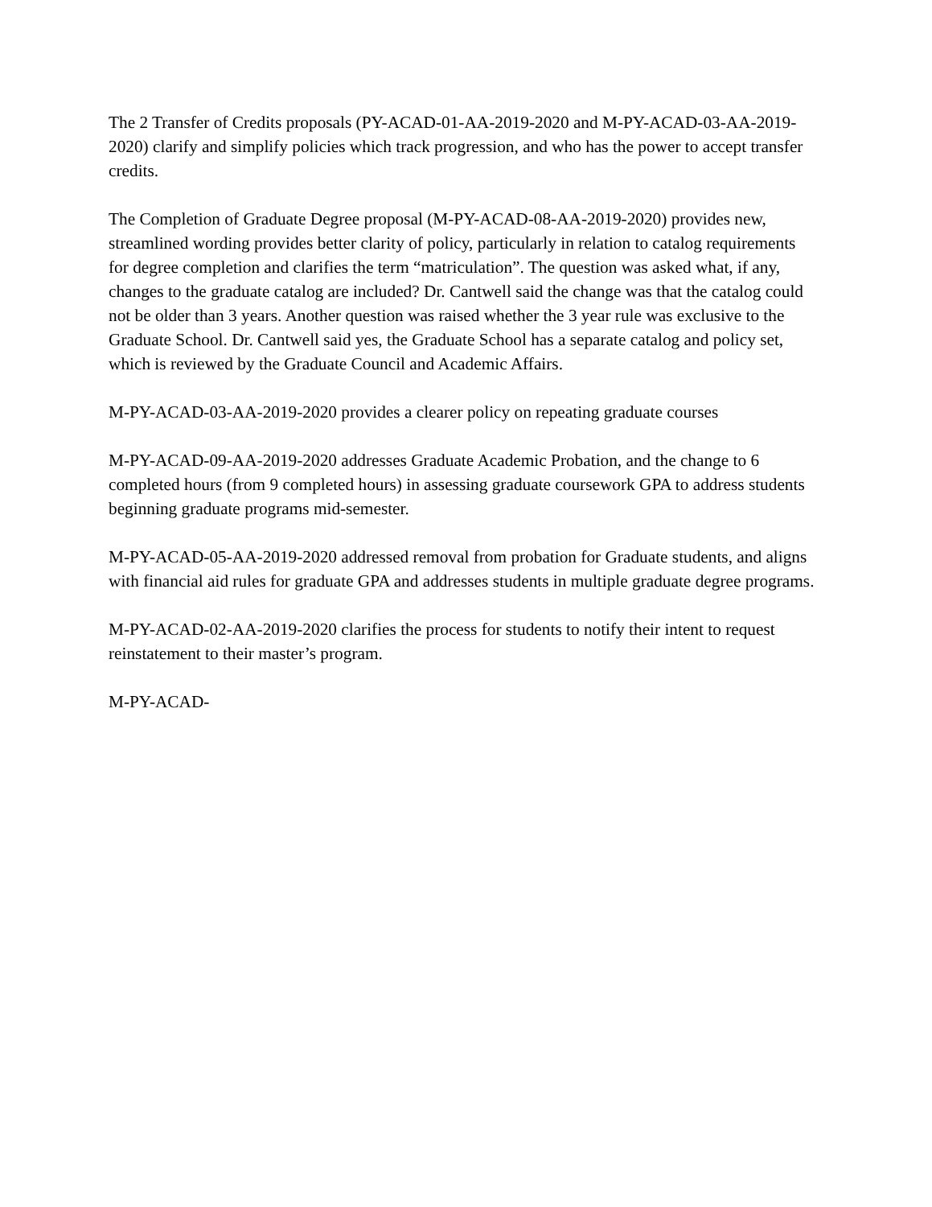The 2 Transfer of Credits proposals (PY-ACAD-01-AA-2019-2020 and M-PY-ACAD-03-AA-2019-2020) clarify and simplify policies which track progression, and who has the power to accept transfer credits.
The Completion of Graduate Degree proposal (M-PY-ACAD-08-AA-2019-2020) provides new, streamlined wording provides better clarity of policy, particularly in relation to catalog requirements for degree completion and clarifies the term “matriculation”. The question was asked what, if any, changes to the graduate catalog are included? Dr. Cantwell said the change was that the catalog could not be older than 3 years. Another question was raised whether the 3 year rule was exclusive to the Graduate School. Dr. Cantwell said yes, the Graduate School has a separate catalog and policy set, which is reviewed by the Graduate Council and Academic Affairs.
M-PY-ACAD-03-AA-2019-2020 provides a clearer policy on repeating graduate courses
M-PY-ACAD-09-AA-2019-2020 addresses Graduate Academic Probation, and the change to 6 completed hours (from 9 completed hours) in assessing graduate coursework GPA to address students beginning graduate programs mid-semester.
M-PY-ACAD-05-AA-2019-2020 addressed removal from probation for Graduate students, and aligns with financial aid rules for graduate GPA and addresses students in multiple graduate degree programs.
M-PY-ACAD-02-AA-2019-2020 clarifies the process for students to notify their intent to request reinstatement to their master’s program.
M-PY-ACAD-